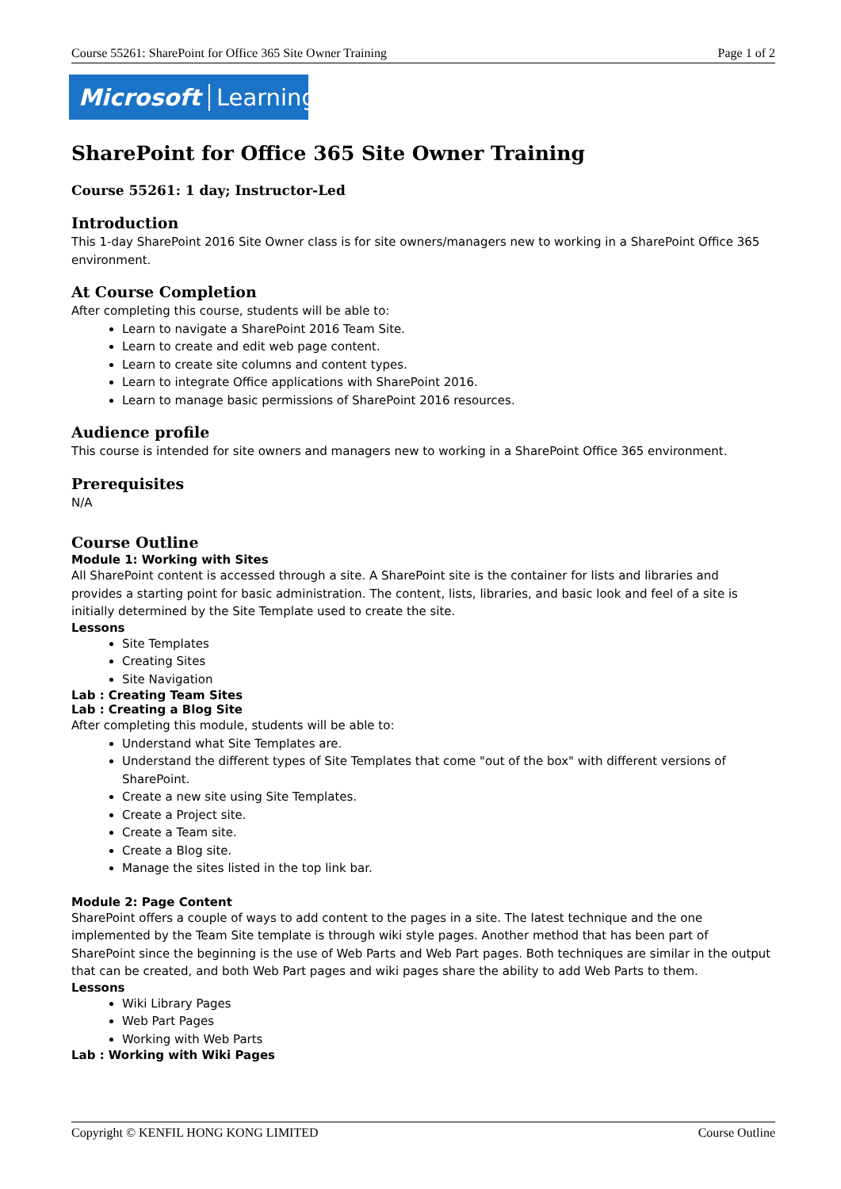Course 55261: SharePoint for Office 365 Site Owner Training Page 1 of 2
Microsoft Learning
SharePoint for Office 365 Site Owner Training
Course 55261: 1 day; Instructor-Led
Introduction
This 1-day SharePoint 2016 Site Owner class is for site owners/managers new to working in a SharePoint Office 365 environment.
At Course Completion
After completing this course, students will be able to:
Learn to navigate a SharePoint 2016 Team Site.
Learn to create and edit web page content.
Learn to create site columns and content types.
Learn to integrate Office applications with SharePoint 2016.
Learn to manage basic permissions of SharePoint 2016 resources.
Audience profile
This course is intended for site owners and managers new to working in a SharePoint Office 365 environment.
Prerequisites
N/A
Course Outline
Module 1: Working with Sites
All SharePoint content is accessed through a site. A SharePoint site is the container for lists and libraries and provides a starting point for basic administration. The content, lists, libraries, and basic look and feel of a site is initially determined by the Site Template used to create the site.
Lessons
Site Templates
Creating Sites
Site Navigation
Lab : Creating Team Sites
Lab : Creating a Blog Site
After completing this module, students will be able to:
Understand what Site Templates are.
Understand the different types of Site Templates that come "out of the box" with different versions of SharePoint.
Create a new site using Site Templates.
Create a Project site.
Create a Team site.
Create a Blog site.
Manage the sites listed in the top link bar.
Module 2: Page Content
SharePoint offers a couple of ways to add content to the pages in a site. The latest technique and the one implemented by the Team Site template is through wiki style pages. Another method that has been part of SharePoint since the beginning is the use of Web Parts and Web Part pages. Both techniques are similar in the output that can be created, and both Web Part pages and wiki pages share the ability to add Web Parts to them.
Lessons
Wiki Library Pages
Web Part Pages
Working with Web Parts
Lab : Working with Wiki Pages
Copyright © KENFIL HONG KONG LIMITED Course Outline